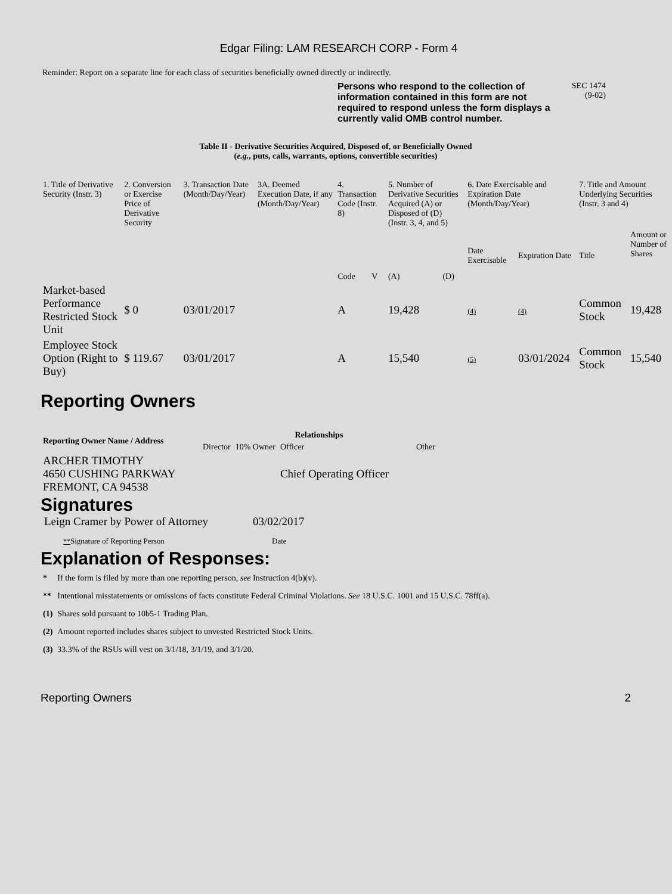Edgar Filing: LAM RESEARCH CORP - Form 4
Reminder: Report on a separate line for each class of securities beneficially owned directly or indirectly.
Persons who respond to the collection of information contained in this form are not required to respond unless the form displays a currently valid OMB control number.
SEC 1474
(9-02)
Table II - Derivative Securities Acquired, Disposed of, or Beneficially Owned
(e.g., puts, calls, warrants, options, convertible securities)
| 1. Title of Derivative Security (Instr. 3) | 2. Conversion or Exercise Price of Derivative Security | 3. Transaction Date (Month/Day/Year) | 3A. Deemed Execution Date, if any (Month/Day/Year) | 4. Transaction Code (Instr. 8) | | 5. Number of Derivative Securities Acquired (A) or Disposed of (D) (Instr. 3, 4, and 5) | | 6. Date Exercisable and Expiration Date (Month/Day/Year) | | 7. Title and Amount Underlying Securities (Instr. 3 and 4) | |
| --- | --- | --- | --- | --- | --- | --- | --- | --- | --- | --- | --- |
| | | | | Code | V | (A) | (D) | Date Exercisable | Expiration Date | Title | Amount or Number of Shares |
| Market-based Performance Restricted Stock Unit | $ 0 | 03/01/2017 | | A | | 19,428 | | (4) | (4) | Common Stock | 19,428 |
| Employee Stock Option (Right to Buy) | $ 119.67 | 03/01/2017 | | A | | 15,540 | | (5) | 03/01/2024 | Common Stock | 15,540 |
Reporting Owners
| Reporting Owner Name / Address | Relationships | | | |
| --- | --- | --- | --- | --- |
| | Director | 10% Owner | Officer | Other |
| ARCHER TIMOTHY 4650 CUSHING PARKWAY FREMONT, CA 94538 | | | Chief Operating Officer | |
Signatures
Leign Cramer by Power of Attorney
03/02/2017
**Signature of Reporting Person Date
Explanation of Responses:
| * | If the form is filed by more than one reporting person, see Instruction 4(b)(v). |
| ** | Intentional misstatements or omissions of facts constitute Federal Criminal Violations. See 18 U.S.C. 1001 and 15 U.S.C. 78ff(a). |
| (1) | Shares sold pursuant to 10b5-1 Trading Plan. |
| (2) | Amount reported includes shares subject to unvested Restricted Stock Units. |
| (3) | 33.3% of the RSUs will vest on 3/1/18, 3/1/19, and 3/1/20. |
Reporting Owners 2